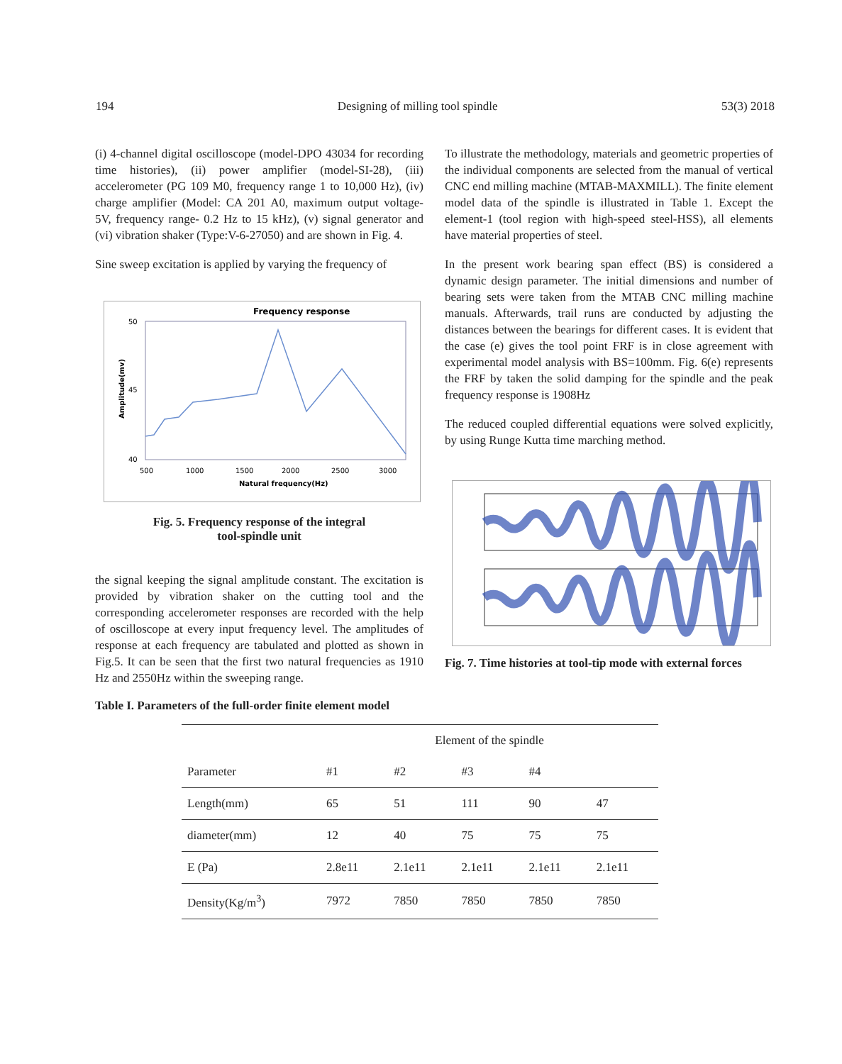194 Designing of milling tool spindle 53(3) 2018
(i) 4-channel digital oscilloscope (model-DPO 43034 for recording time histories), (ii) power amplifier (model-SI-28), (iii) accelerometer (PG 109 M0, frequency range 1 to 10,000 Hz), (iv) charge amplifier (Model: CA 201 A0, maximum output voltage- 5V, frequency range- 0.2 Hz to 15 kHz), (v) signal generator and (vi) vibration shaker (Type:V-6-27050) and are shown in Fig. 4.
Sine sweep excitation is applied by varying the frequency of
Frequency response
50
45
40
500
1000
1500
2000
2500
3000
Natural frequency(Hz)
Amplitude(mv)
Fig. 5. Frequency response of the integral
tool-spindle unit
the signal keeping the signal amplitude constant. The excitation is provided by vibration shaker on the cutting tool and the corresponding accelerometer responses are recorded with the help of oscilloscope at every input frequency level. The amplitudes of response at each frequency are tabulated and plotted as shown in Fig.5. It can be seen that the first two natural frequencies as 1910 Hz and 2550Hz within the sweeping range.
To illustrate the methodology, materials and geometric properties of the individual components are selected from the manual of vertical CNC end milling machine (MTAB-MAXMILL). The finite element model data of the spindle is illustrated in Table 1. Except the element-1 (tool region with high-speed steel-HSS), all elements have material properties of steel.
In the present work bearing span effect (BS) is considered a dynamic design parameter. The initial dimensions and number of bearing sets were taken from the MTAB CNC milling machine manuals. Afterwards, trail runs are conducted by adjusting the distances between the bearings for different cases. It is evident that the case (e) gives the tool point FRF is in close agreement with experimental model analysis with BS=100mm. Fig. 6(e) represents the FRF by taken the solid damping for the spindle and the peak frequency response is 1908Hz
The reduced coupled differential equations were solved explicitly, by using Runge Kutta time marching method.
Fig. 7. Time histories at tool-tip mode with external forces
Table I. Parameters of the full-order finite element model
| | Element of the spindle | | | | |
| --- | --- | --- | --- | --- | --- |
| Parameter | #1 | #2 | #3 | #4 | |
| Length(mm) | 65 | 51 | 111 | 90 | 47 |
| diameter(mm) | 12 | 40 | 75 | 75 | 75 |
| E (Pa) | 2.8e11 | 2.1e11 | 2.1e11 | 2.1e11 | 2.1e11 |
| Density(Kg/m<sup>3</sup>) | 7972 | 7850 | 7850 | 7850 | 7850 |